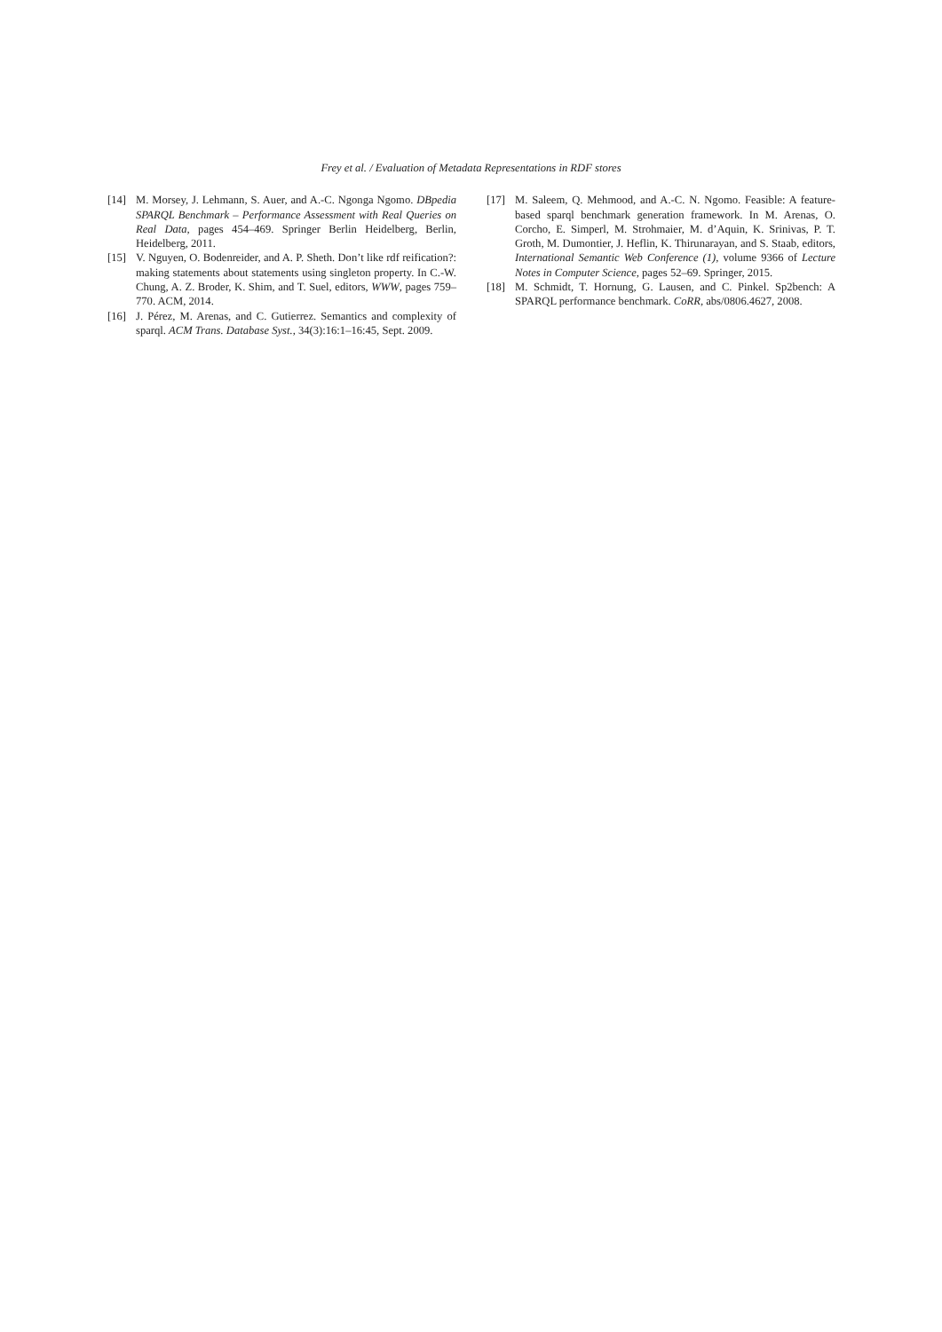Frey et al. / Evaluation of Metadata Representations in RDF stores
[14] M. Morsey, J. Lehmann, S. Auer, and A.-C. Ngonga Ngomo. DBpedia SPARQL Benchmark – Performance Assessment with Real Queries on Real Data, pages 454–469. Springer Berlin Heidelberg, Berlin, Heidelberg, 2011.
[15] V. Nguyen, O. Bodenreider, and A. P. Sheth. Don’t like rdf reification?: making statements about statements using singleton property. In C.-W. Chung, A. Z. Broder, K. Shim, and T. Suel, editors, WWW, pages 759–770. ACM, 2014.
[16] J. Pérez, M. Arenas, and C. Gutierrez. Semantics and complexity of sparql. ACM Trans. Database Syst., 34(3):16:1–16:45, Sept. 2009.
[17] M. Saleem, Q. Mehmood, and A.-C. N. Ngomo. Feasible: A feature-based sparql benchmark generation framework. In M. Arenas, O. Corcho, E. Simperl, M. Strohmaier, M. d’Aquin, K. Srinivas, P. T. Groth, M. Dumontier, J. Heflin, K. Thirunarayan, and S. Staab, editors, International Semantic Web Conference (1), volume 9366 of Lecture Notes in Computer Science, pages 52–69. Springer, 2015.
[18] M. Schmidt, T. Hornung, G. Lausen, and C. Pinkel. Sp2bench: A SPARQL performance benchmark. CoRR, abs/0806.4627, 2008.